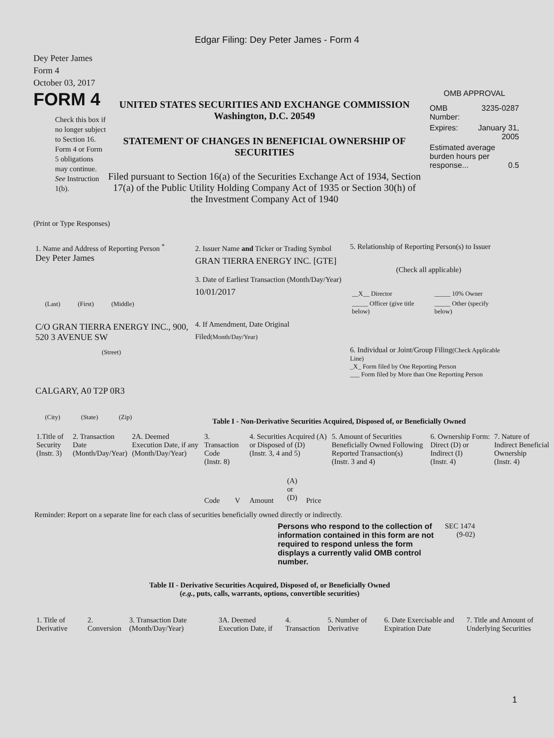Edgar Filing: Dey Peter James - Form 4
Dey Peter James
Form 4
October 03, 2017
FORM 4
Check this box if no longer subject to Section 16. Form 4 or Form 5 obligations may continue. See Instruction 1(b).
UNITED STATES SECURITIES AND EXCHANGE COMMISSION
Washington, D.C. 20549
STATEMENT OF CHANGES IN BENEFICIAL OWNERSHIP OF SECURITIES
Filed pursuant to Section 16(a) of the Securities Exchange Act of 1934, Section 17(a) of the Public Utility Holding Company Act of 1935 or Section 30(h) of the Investment Company Act of 1940
OMB APPROVAL
| OMB Number: | 3235-0287 |
| Expires: | January 31, 2005 |
| Estimated average burden hours per response... 0.5 | |
(Print or Type Responses)
1. Name and Address of Reporting Person <sup>*</sup>
Dey Peter James
(Last) (First) (Middle)
C/O GRAN TIERRA ENERGY INC., 900, 520 3 AVENUE SW
(Street)
CALGARY, A0 T2P 0R3
(City) (State) (Zip)
2. Issuer Name and Ticker or Trading Symbol
GRAN TIERRA ENERGY INC. [GTE]
3. Date of Earliest Transaction (Month/Day/Year)
10/01/2017
4. If Amendment, Date Original Filed(Month/Day/Year)
5. Relationship of Reporting Person(s) to Issuer
(Check all applicable)
| __X__ Director | _____ 10% Owner |
| _____ Officer (give title below) | _____ Other (specify below) |
6. Individual or Joint/Group Filing(Check Applicable Line)
_X_ Form filed by One Reporting Person
___ Form filed by More than One Reporting Person
Table I - Non-Derivative Securities Acquired, Disposed of, or Beneficially Owned
| 1.Title of Security (Instr. 3) | 2. Transaction Date (Month/Day/Year) | 2A. Deemed Execution Date, if any (Month/Day/Year) | 3. Transaction Code (Instr. 8) | | 4. Securities Acquired (A) or Disposed of (D) (Instr. 3, 4 and 5) | | | 5. Amount of Securities Beneficially Owned Following Reported Transaction(s) (Instr. 3 and 4) | 6. Ownership Form: Direct (D) or Indirect (I) (Instr. 4) | 7. Nature of Indirect Beneficial Ownership (Instr. 4) |
| --- | --- | --- | --- | --- | --- | --- | --- | --- | --- | --- |
| | | | Code | V | Amount | (A) or (D) | Price | | | |
Reminder: Report on a separate line for each class of securities beneficially owned directly or indirectly.
Persons who respond to the collection of information contained in this form are not required to respond unless the form displays a currently valid OMB control number.
SEC 1474
(9-02)
Table II - Derivative Securities Acquired, Disposed of, or Beneficially Owned
(e.g., puts, calls, warrants, options, convertible securities)
| 1. Title of Derivative | 2. Conversion | 3. Transaction Date (Month/Day/Year) | 3A. Deemed Execution Date, if | 4. Transaction | 5. Number of Derivative | 6. Date Exercisable and Expiration Date | 7. Title and Amount of Underlying Securities |
| --- | --- | --- | --- | --- | --- | --- | --- |
1